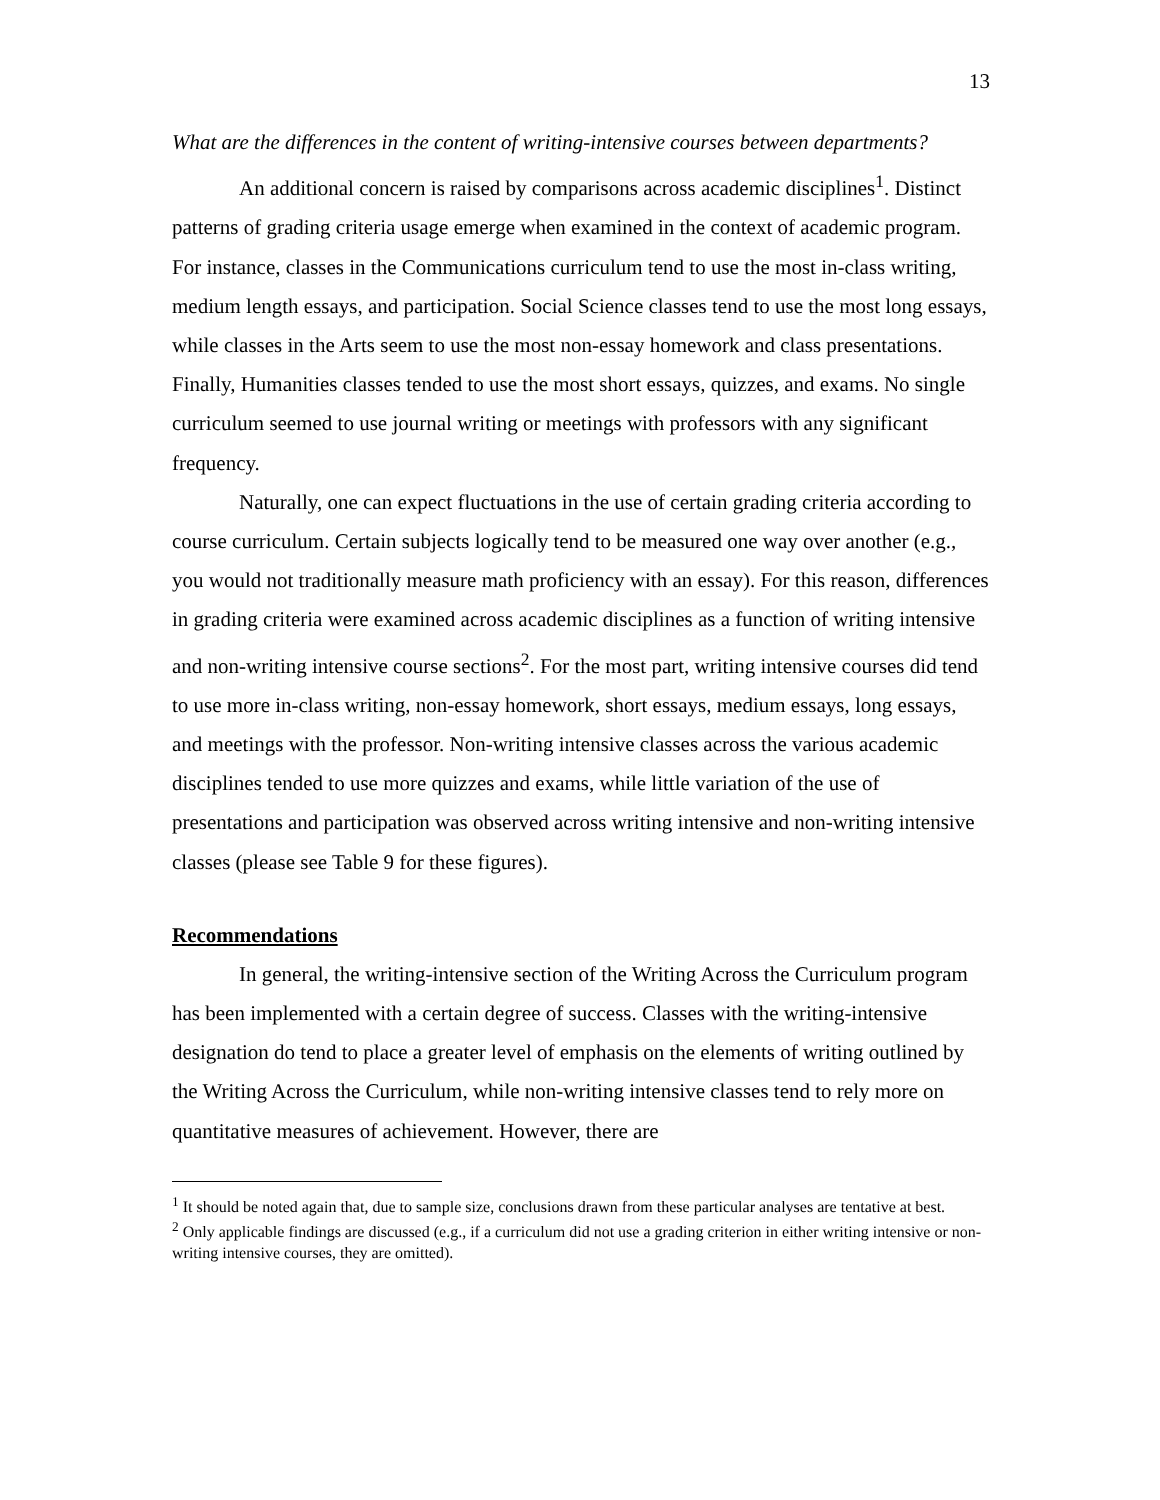13
What are the differences in the content of writing-intensive courses between departments?
An additional concern is raised by comparisons across academic disciplines<sup>1</sup>. Distinct patterns of grading criteria usage emerge when examined in the context of academic program. For instance, classes in the Communications curriculum tend to use the most in-class writing, medium length essays, and participation. Social Science classes tend to use the most long essays, while classes in the Arts seem to use the most non-essay homework and class presentations. Finally, Humanities classes tended to use the most short essays, quizzes, and exams. No single curriculum seemed to use journal writing or meetings with professors with any significant frequency.
Naturally, one can expect fluctuations in the use of certain grading criteria according to course curriculum. Certain subjects logically tend to be measured one way over another (e.g., you would not traditionally measure math proficiency with an essay). For this reason, differences in grading criteria were examined across academic disciplines as a function of writing intensive and non-writing intensive course sections<sup>2</sup>. For the most part, writing intensive courses did tend to use more in-class writing, non-essay homework, short essays, medium essays, long essays, and meetings with the professor. Non-writing intensive classes across the various academic disciplines tended to use more quizzes and exams, while little variation of the use of presentations and participation was observed across writing intensive and non-writing intensive classes (please see Table 9 for these figures).
Recommendations
In general, the writing-intensive section of the Writing Across the Curriculum program has been implemented with a certain degree of success. Classes with the writing-intensive designation do tend to place a greater level of emphasis on the elements of writing outlined by the Writing Across the Curriculum, while non-writing intensive classes tend to rely more on quantitative measures of achievement. However, there are
<sup>1</sup> It should be noted again that, due to sample size, conclusions drawn from these particular analyses are tentative at best.
<sup>2</sup> Only applicable findings are discussed (e.g., if a curriculum did not use a grading criterion in either writing intensive or non-writing intensive courses, they are omitted).